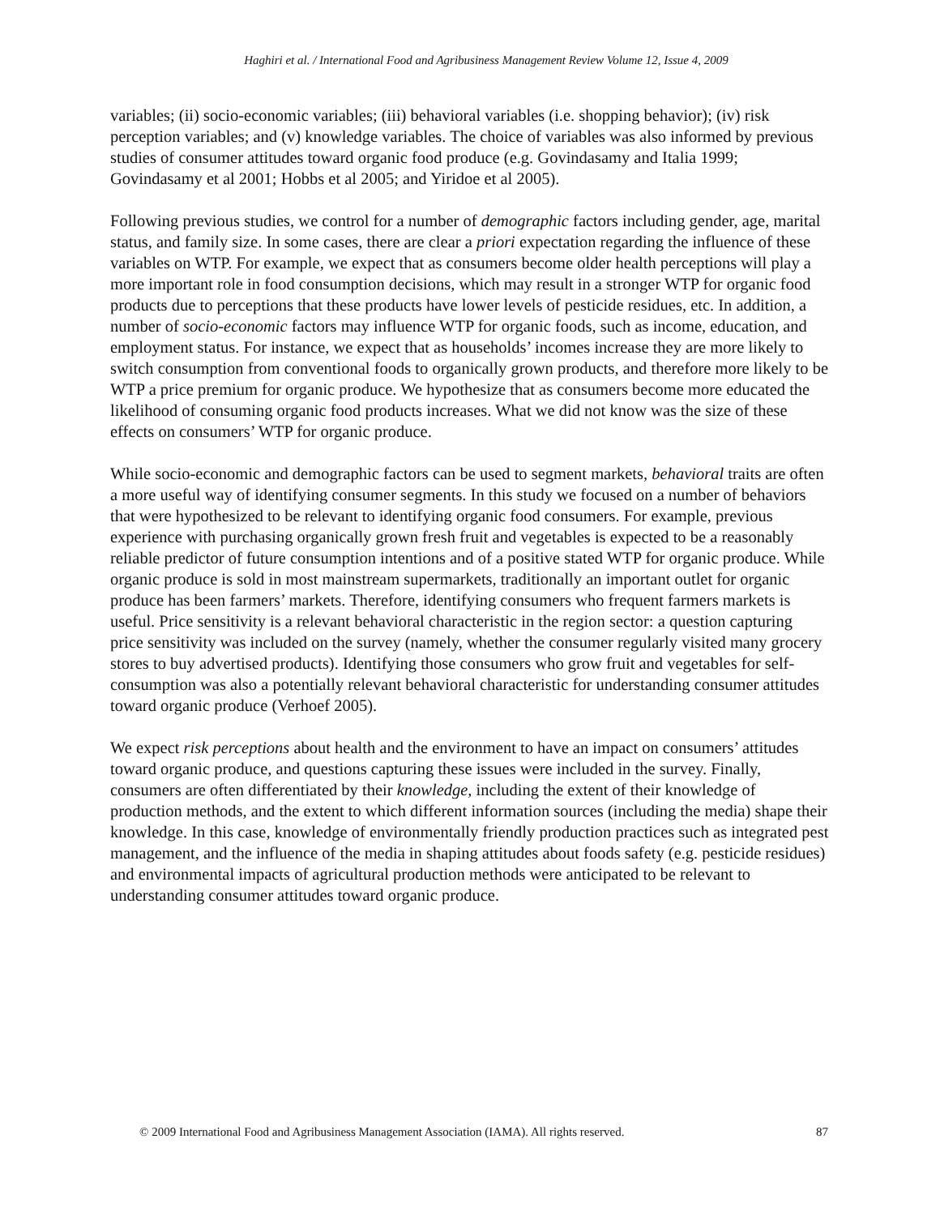Haghiri et al. / International Food and Agribusiness Management Review Volume 12, Issue 4, 2009
variables; (ii) socio-economic variables; (iii) behavioral variables (i.e. shopping behavior); (iv) risk perception variables; and (v) knowledge variables. The choice of variables was also informed by previous studies of consumer attitudes toward organic food produce (e.g. Govindasamy and Italia 1999; Govindasamy et al 2001; Hobbs et al 2005; and Yiridoe et al 2005).
Following previous studies, we control for a number of demographic factors including gender, age, marital status, and family size. In some cases, there are clear a priori expectation regarding the influence of these variables on WTP. For example, we expect that as consumers become older health perceptions will play a more important role in food consumption decisions, which may result in a stronger WTP for organic food products due to perceptions that these products have lower levels of pesticide residues, etc. In addition, a number of socio-economic factors may influence WTP for organic foods, such as income, education, and employment status. For instance, we expect that as households’ incomes increase they are more likely to switch consumption from conventional foods to organically grown products, and therefore more likely to be WTP a price premium for organic produce. We hypothesize that as consumers become more educated the likelihood of consuming organic food products increases. What we did not know was the size of these effects on consumers’ WTP for organic produce.
While socio-economic and demographic factors can be used to segment markets, behavioral traits are often a more useful way of identifying consumer segments. In this study we focused on a number of behaviors that were hypothesized to be relevant to identifying organic food consumers. For example, previous experience with purchasing organically grown fresh fruit and vegetables is expected to be a reasonably reliable predictor of future consumption intentions and of a positive stated WTP for organic produce. While organic produce is sold in most mainstream supermarkets, traditionally an important outlet for organic produce has been farmers’ markets. Therefore, identifying consumers who frequent farmers markets is useful. Price sensitivity is a relevant behavioral characteristic in the region sector: a question capturing price sensitivity was included on the survey (namely, whether the consumer regularly visited many grocery stores to buy advertised products). Identifying those consumers who grow fruit and vegetables for self-consumption was also a potentially relevant behavioral characteristic for understanding consumer attitudes toward organic produce (Verhoef 2005).
We expect risk perceptions about health and the environment to have an impact on consumers’ attitudes toward organic produce, and questions capturing these issues were included in the survey. Finally, consumers are often differentiated by their knowledge, including the extent of their knowledge of production methods, and the extent to which different information sources (including the media) shape their knowledge. In this case, knowledge of environmentally friendly production practices such as integrated pest management, and the influence of the media in shaping attitudes about foods safety (e.g. pesticide residues) and environmental impacts of agricultural production methods were anticipated to be relevant to understanding consumer attitudes toward organic produce.
© 2009 International Food and Agribusiness Management Association (IAMA). All rights reserved. 87